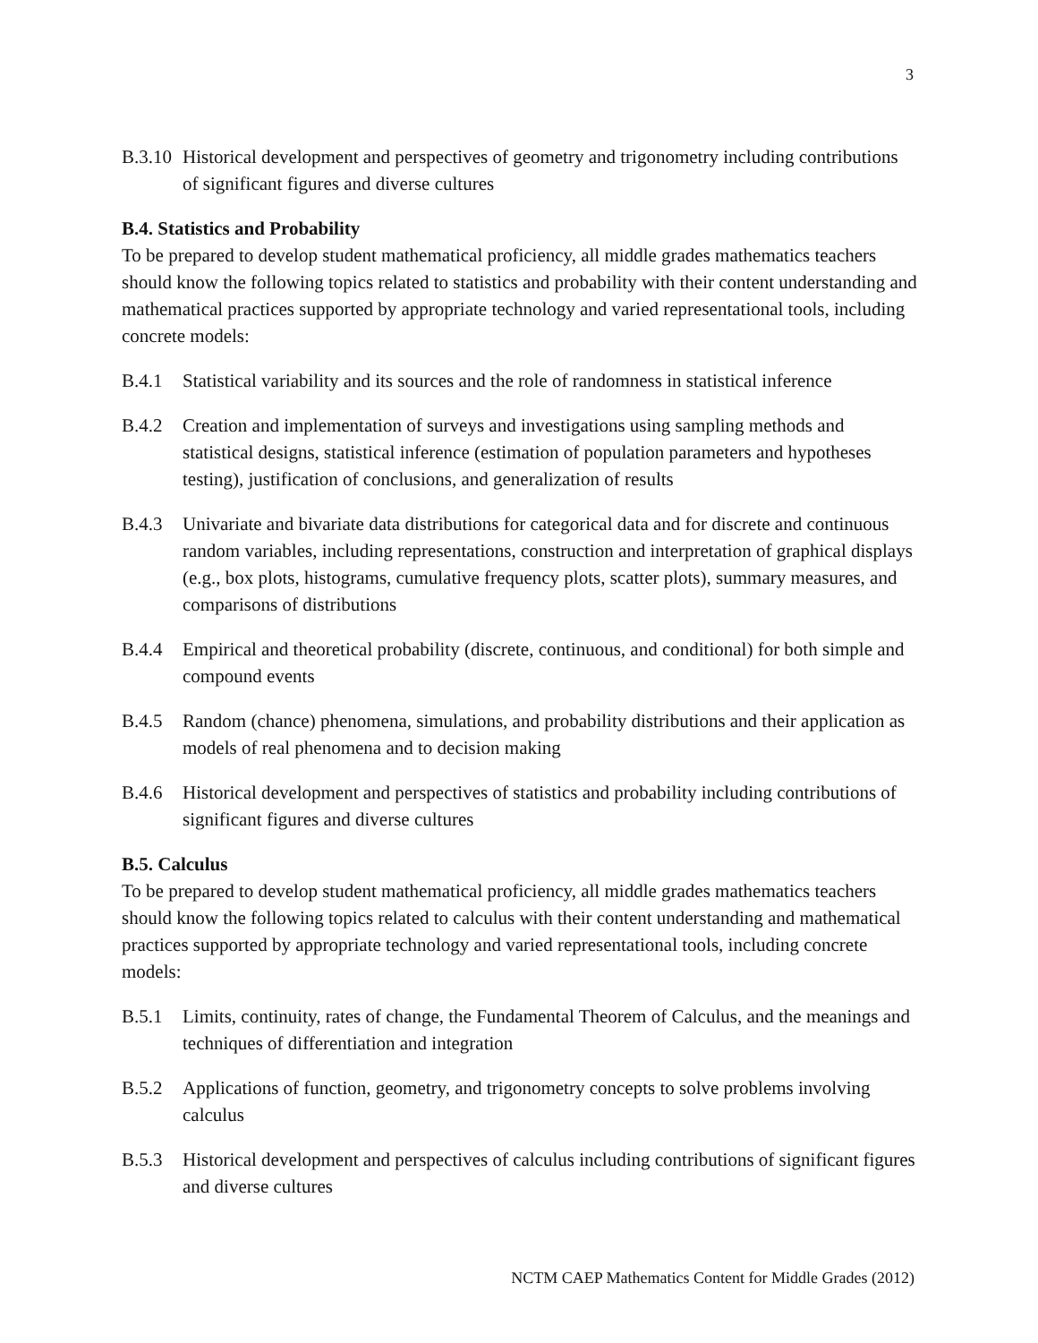3
B.3.10 Historical development and perspectives of geometry and trigonometry including contributions of significant figures and diverse cultures
B.4. Statistics and Probability
To be prepared to develop student mathematical proficiency, all middle grades mathematics teachers should know the following topics related to statistics and probability with their content understanding and mathematical practices supported by appropriate technology and varied representational tools, including concrete models:
B.4.1 Statistical variability and its sources and the role of randomness in statistical inference
B.4.2 Creation and implementation of surveys and investigations using sampling methods and statistical designs, statistical inference (estimation of population parameters and hypotheses testing), justification of conclusions, and generalization of results
B.4.3 Univariate and bivariate data distributions for categorical data and for discrete and continuous random variables, including representations, construction and interpretation of graphical displays (e.g., box plots, histograms, cumulative frequency plots, scatter plots), summary measures, and comparisons of distributions
B.4.4 Empirical and theoretical probability (discrete, continuous, and conditional) for both simple and compound events
B.4.5 Random (chance) phenomena, simulations, and probability distributions and their application as models of real phenomena and to decision making
B.4.6 Historical development and perspectives of statistics and probability including contributions of significant figures and diverse cultures
B.5. Calculus
To be prepared to develop student mathematical proficiency, all middle grades mathematics teachers should know the following topics related to calculus with their content understanding and mathematical practices supported by appropriate technology and varied representational tools, including concrete models:
B.5.1 Limits, continuity, rates of change, the Fundamental Theorem of Calculus, and the meanings and techniques of differentiation and integration
B.5.2 Applications of function, geometry, and trigonometry concepts to solve problems involving calculus
B.5.3 Historical development and perspectives of calculus including contributions of significant figures and diverse cultures
NCTM CAEP Mathematics Content for Middle Grades (2012)